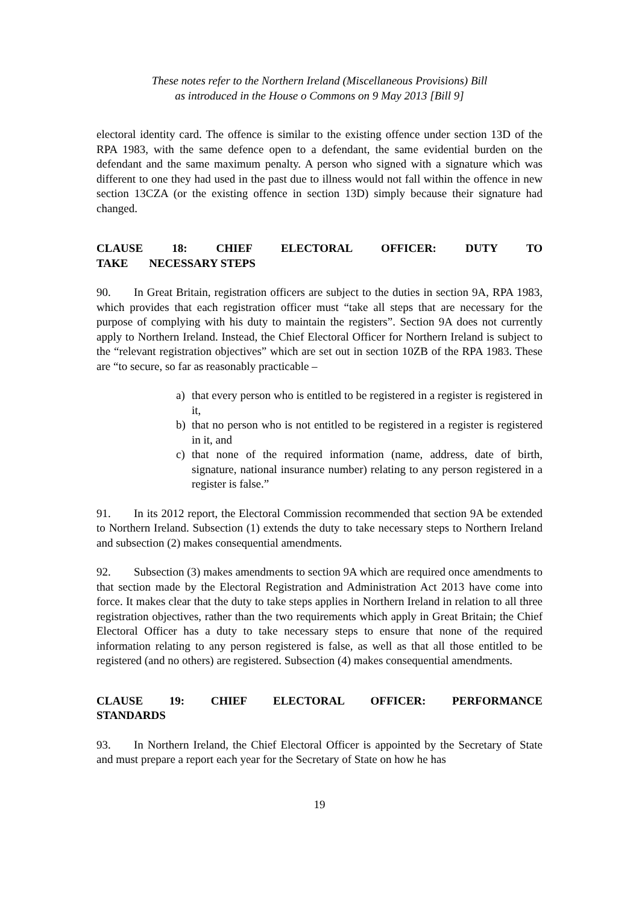These notes refer to the Northern Ireland (Miscellaneous Provisions) Bill
as introduced in the House o Commons on 9 May 2013 [Bill 9]
electoral identity card. The offence is similar to the existing offence under section 13D of the RPA 1983, with the same defence open to a defendant, the same evidential burden on the defendant and the same maximum penalty. A person who signed with a signature which was different to one they had used in the past due to illness would not fall within the offence in new section 13CZA (or the existing offence in section 13D) simply because their signature had changed.
CLAUSE 18: CHIEF ELECTORAL OFFICER: DUTY TO TAKE NECESSARY STEPS
90. In Great Britain, registration officers are subject to the duties in section 9A, RPA 1983, which provides that each registration officer must “take all steps that are necessary for the purpose of complying with his duty to maintain the registers”. Section 9A does not currently apply to Northern Ireland. Instead, the Chief Electoral Officer for Northern Ireland is subject to the “relevant registration objectives” which are set out in section 10ZB of the RPA 1983. These are “to secure, so far as reasonably practicable –
a) that every person who is entitled to be registered in a register is registered in it,
b) that no person who is not entitled to be registered in a register is registered in it, and
c) that none of the required information (name, address, date of birth, signature, national insurance number) relating to any person registered in a register is false.”
91. In its 2012 report, the Electoral Commission recommended that section 9A be extended to Northern Ireland. Subsection (1) extends the duty to take necessary steps to Northern Ireland and subsection (2) makes consequential amendments.
92. Subsection (3) makes amendments to section 9A which are required once amendments to that section made by the Electoral Registration and Administration Act 2013 have come into force. It makes clear that the duty to take steps applies in Northern Ireland in relation to all three registration objectives, rather than the two requirements which apply in Great Britain; the Chief Electoral Officer has a duty to take necessary steps to ensure that none of the required information relating to any person registered is false, as well as that all those entitled to be registered (and no others) are registered. Subsection (4) makes consequential amendments.
CLAUSE 19: CHIEF ELECTORAL OFFICER: PERFORMANCE STANDARDS
93. In Northern Ireland, the Chief Electoral Officer is appointed by the Secretary of State and must prepare a report each year for the Secretary of State on how he has
19